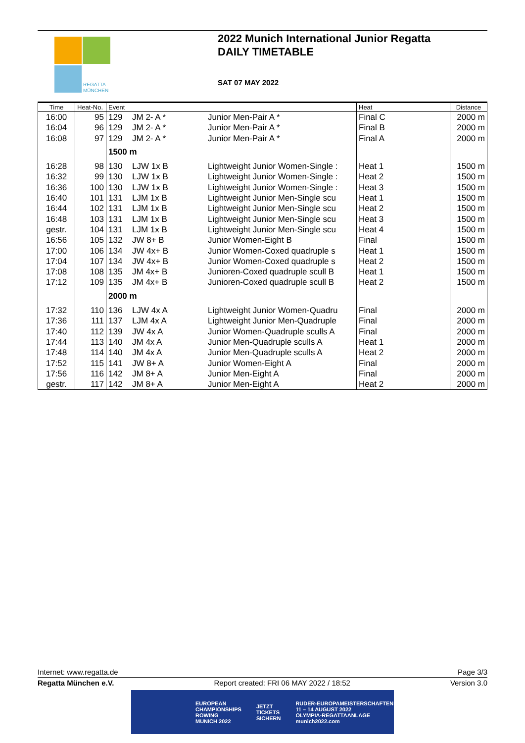REGATTA
MÜNCHEN
2022 Munich International Junior Regatta
DAILY TIMETABLE
SAT 07 MAY 2022
| Time | Heat-No. | Event | | | Heat | Distance |
| --- | --- | --- | --- | --- | --- | --- |
| 16:00 | 95 | 129 | JM 2- A * | Junior Men-Pair A * | Final C | 2000 m |
| 16:04 | 96 | 129 | JM 2- A * | Junior Men-Pair A * | Final B | 2000 m |
| 16:08 | 97 | 129 | JM 2- A * | Junior Men-Pair A * | Final A | 2000 m |
| | | 1500 m | | | | |
| 16:28 | 98 | 130 | LJW 1x B | Lightweight Junior Women-Single : | Heat 1 | 1500 m |
| 16:32 | 99 | 130 | LJW 1x B | Lightweight Junior Women-Single : | Heat 2 | 1500 m |
| 16:36 | 100 | 130 | LJW 1x B | Lightweight Junior Women-Single : | Heat 3 | 1500 m |
| 16:40 | 101 | 131 | LJM 1x B | Lightweight Junior Men-Single scu | Heat 1 | 1500 m |
| 16:44 | 102 | 131 | LJM 1x B | Lightweight Junior Men-Single scu | Heat 2 | 1500 m |
| 16:48 | 103 | 131 | LJM 1x B | Lightweight Junior Men-Single scu | Heat 3 | 1500 m |
| gestr. | 104 | 131 | LJM 1x B | Lightweight Junior Men-Single scu | Heat 4 | 1500 m |
| 16:56 | 105 | 132 | JW 8+ B | Junior Women-Eight B | Final | 1500 m |
| 17:00 | 106 | 134 | JW 4x+ B | Junior Women-Coxed quadruple s | Heat 1 | 1500 m |
| 17:04 | 107 | 134 | JW 4x+ B | Junior Women-Coxed quadruple s | Heat 2 | 1500 m |
| 17:08 | 108 | 135 | JM 4x+ B | Junioren-Coxed quadruple scull B | Heat 1 | 1500 m |
| 17:12 | 109 | 135 | JM 4x+ B | Junioren-Coxed quadruple scull B | Heat 2 | 1500 m |
| | | 2000 m | | | | |
| 17:32 | 110 | 136 | LJW 4x A | Lightweight Junior Women-Quadru | Final | 2000 m |
| 17:36 | 111 | 137 | LJM 4x A | Lightweight Junior Men-Quadruple | Final | 2000 m |
| 17:40 | 112 | 139 | JW 4x A | Junior Women-Quadruple sculls A | Final | 2000 m |
| 17:44 | 113 | 140 | JM 4x A | Junior Men-Quadruple sculls A | Heat 1 | 2000 m |
| 17:48 | 114 | 140 | JM 4x A | Junior Men-Quadruple sculls A | Heat 2 | 2000 m |
| 17:52 | 115 | 141 | JW 8+ A | Junior Women-Eight A | Final | 2000 m |
| 17:56 | 116 | 142 | JM 8+ A | Junior Men-Eight A | Final | 2000 m |
| gestr. | 117 | 142 | JM 8+ A | Junior Men-Eight A | Heat 2 | 2000 m |
Internet: www.regatta.de Page 3/3
Regatta München e.V. Report created: FRI 06 MAY 2022 / 18:52 Version 3.0
EUROPEAN
CHAMPIONSHIPS
ROWING
MUNICH 2022 JETZT
TICKETS
SICHERN RUDER-EUROPAMEISTERSCHAFTEN
11 – 14 AUGUST 2022
OLYMPIA-REGATTAANLAGE
munich2022.com